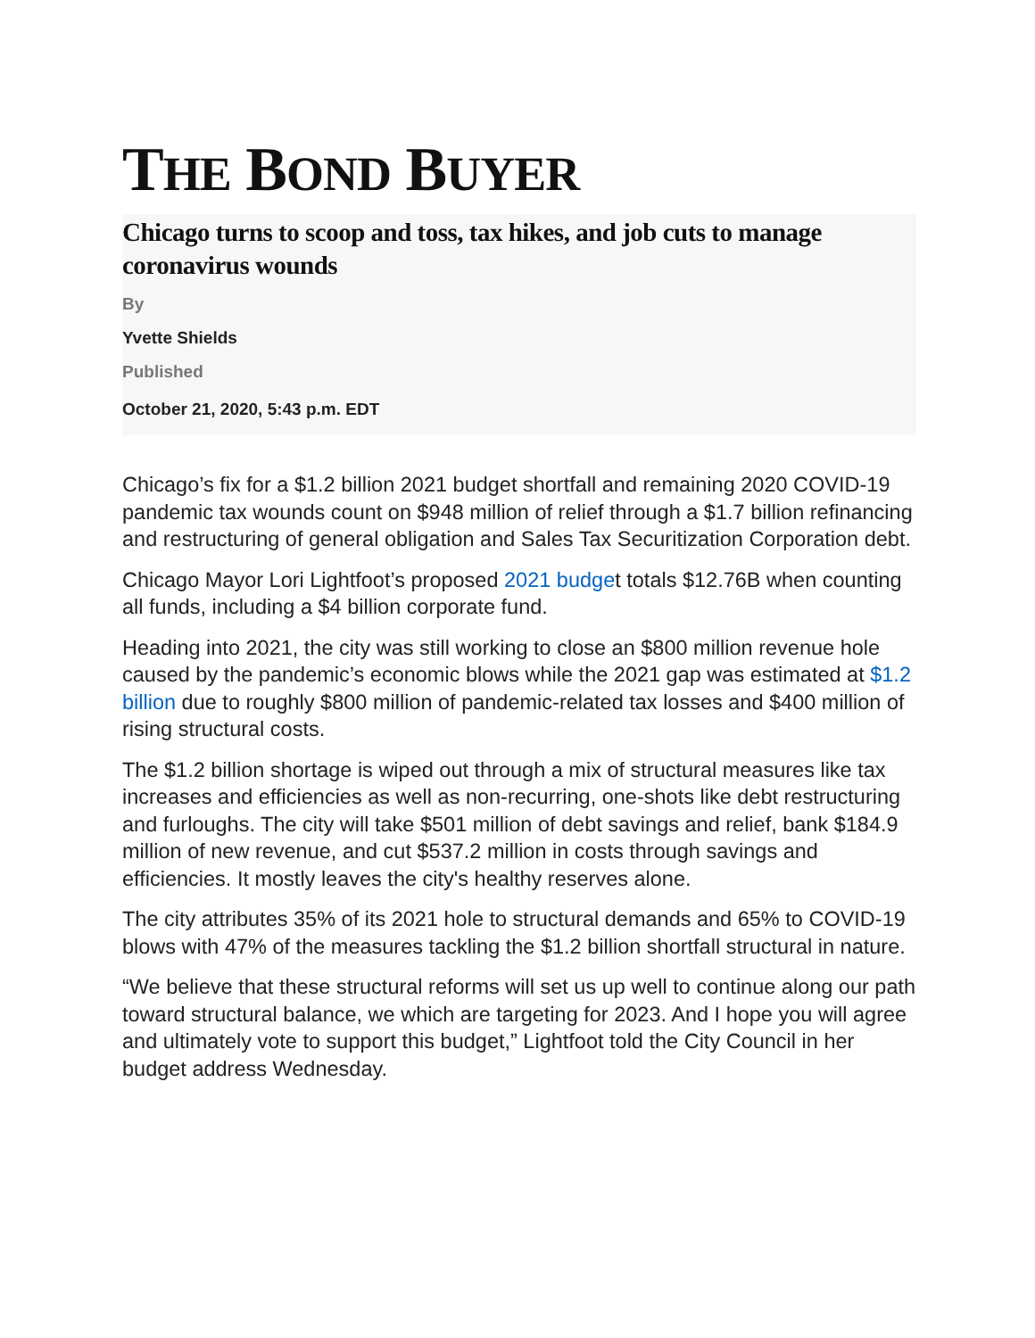THE BOND BUYER
Chicago turns to scoop and toss, tax hikes, and job cuts to manage coronavirus wounds
By
Yvette Shields
Published
October 21, 2020, 5:43 p.m. EDT
Chicago’s fix for a $1.2 billion 2021 budget shortfall and remaining 2020 COVID-19 pandemic tax wounds count on $948 million of relief through a $1.7 billion refinancing and restructuring of general obligation and Sales Tax Securitization Corporation debt.
Chicago Mayor Lori Lightfoot’s proposed 2021 budget totals $12.76B when counting all funds, including a $4 billion corporate fund.
Heading into 2021, the city was still working to close an $800 million revenue hole caused by the pandemic’s economic blows while the 2021 gap was estimated at $1.2 billion due to roughly $800 million of pandemic-related tax losses and $400 million of rising structural costs.
The $1.2 billion shortage is wiped out through a mix of structural measures like tax increases and efficiencies as well as non-recurring, one-shots like debt restructuring and furloughs. The city will take $501 million of debt savings and relief, bank $184.9 million of new revenue, and cut $537.2 million in costs through savings and efficiencies. It mostly leaves the city's healthy reserves alone.
The city attributes 35% of its 2021 hole to structural demands and 65% to COVID-19 blows with 47% of the measures tackling the $1.2 billion shortfall structural in nature.
“We believe that these structural reforms will set us up well to continue along our path toward structural balance, we which are targeting for 2023. And I hope you will agree and ultimately vote to support this budget,” Lightfoot told the City Council in her budget address Wednesday.